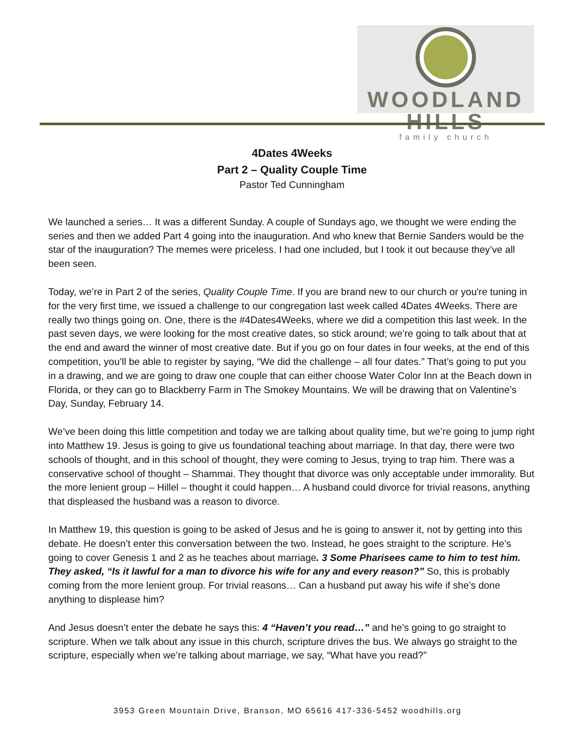WOODLAND HILLS
family church
4Dates 4Weeks
Part 2 – Quality Couple Time
Pastor Ted Cunningham
We launched a series… It was a different Sunday. A couple of Sundays ago, we thought we were ending the series and then we added Part 4 going into the inauguration. And who knew that Bernie Sanders would be the star of the inauguration? The memes were priceless. I had one included, but I took it out because they’ve all been seen.
Today, we’re in Part 2 of the series, Quality Couple Time. If you are brand new to our church or you're tuning in for the very first time, we issued a challenge to our congregation last week called 4Dates 4Weeks. There are really two things going on. One, there is the #4Dates4Weeks, where we did a competition this last week. In the past seven days, we were looking for the most creative dates, so stick around; we’re going to talk about that at the end and award the winner of most creative date. But if you go on four dates in four weeks, at the end of this competition, you’ll be able to register by saying, “We did the challenge – all four dates.” That’s going to put you in a drawing, and we are going to draw one couple that can either choose Water Color Inn at the Beach down in Florida, or they can go to Blackberry Farm in The Smokey Mountains. We will be drawing that on Valentine’s Day, Sunday, February 14.
We’ve been doing this little competition and today we are talking about quality time, but we’re going to jump right into Matthew 19. Jesus is going to give us foundational teaching about marriage. In that day, there were two schools of thought, and in this school of thought, they were coming to Jesus, trying to trap him. There was a conservative school of thought – Shammai. They thought that divorce was only acceptable under immorality. But the more lenient group – Hillel – thought it could happen… A husband could divorce for trivial reasons, anything that displeased the husband was a reason to divorce.
In Matthew 19, this question is going to be asked of Jesus and he is going to answer it, not by getting into this debate. He doesn’t enter this conversation between the two. Instead, he goes straight to the scripture. He’s going to cover Genesis 1 and 2 as he teaches about marriage. 3 Some Pharisees came to him to test him. They asked, “Is it lawful for a man to divorce his wife for any and every reason?” So, this is probably coming from the more lenient group. For trivial reasons… Can a husband put away his wife if she’s done anything to displease him?
And Jesus doesn’t enter the debate he says this: 4 “Haven’t you read…” and he’s going to go straight to scripture. When we talk about any issue in this church, scripture drives the bus. We always go straight to the scripture, especially when we’re talking about marriage, we say, “What have you read?”
3953 Green Mountain Drive, Branson, MO 65616 417-336-5452 woodhills.org